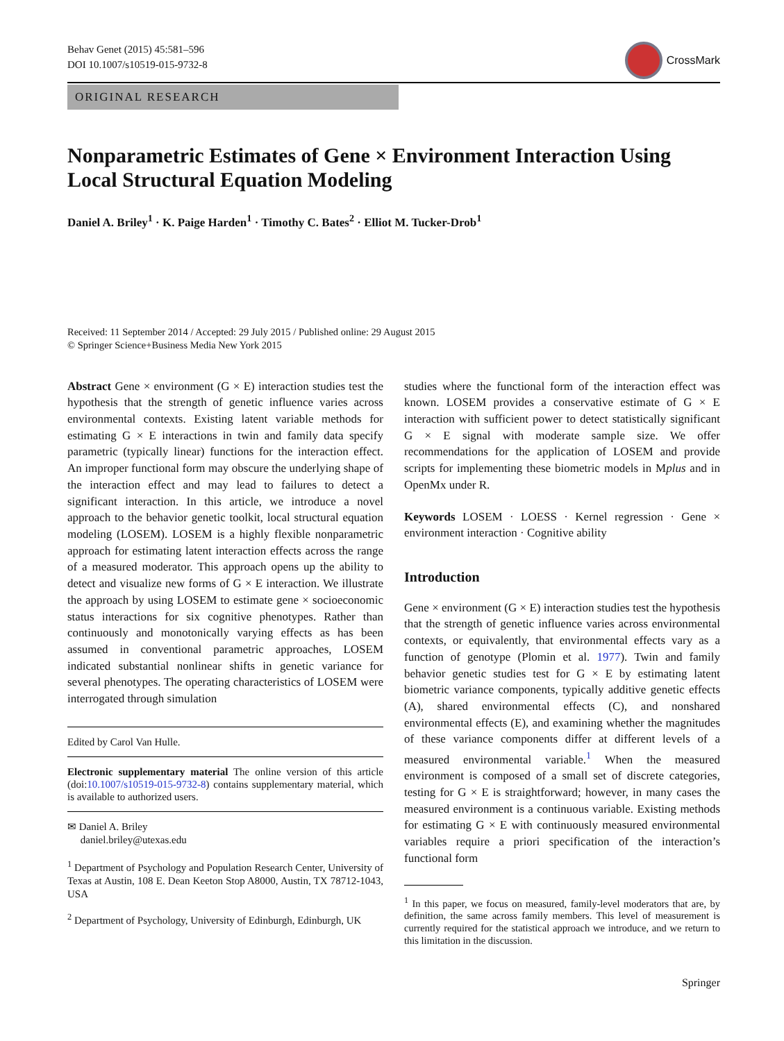Behav Genet (2015) 45:581–596
DOI 10.1007/s10519-015-9732-8
CrossMark
ORIGINAL RESEARCH
Nonparametric Estimates of Gene × Environment Interaction Using Local Structural Equation Modeling
Daniel A. Briley<sup>1</sup> · K. Paige Harden<sup>1</sup> · Timothy C. Bates<sup>2</sup> · Elliot M. Tucker-Drob<sup>1</sup>
Received: 11 September 2014 / Accepted: 29 July 2015 / Published online: 29 August 2015
© Springer Science+Business Media New York 2015
Abstract Gene × environment (G × E) interaction studies test the hypothesis that the strength of genetic influence varies across environmental contexts. Existing latent variable methods for estimating G × E interactions in twin and family data specify parametric (typically linear) functions for the interaction effect. An improper functional form may obscure the underlying shape of the interaction effect and may lead to failures to detect a significant interaction. In this article, we introduce a novel approach to the behavior genetic toolkit, local structural equation modeling (LOSEM). LOSEM is a highly flexible nonparametric approach for estimating latent interaction effects across the range of a measured moderator. This approach opens up the ability to detect and visualize new forms of G × E interaction. We illustrate the approach by using LOSEM to estimate gene × socioeconomic status interactions for six cognitive phenotypes. Rather than continuously and monotonically varying effects as has been assumed in conventional parametric approaches, LOSEM indicated substantial nonlinear shifts in genetic variance for several phenotypes. The operating characteristics of LOSEM were interrogated through simulation
Edited by Carol Van Hulle.
Electronic supplementary material The online version of this article (doi:10.1007/s10519-015-9732-8) contains supplementary material, which is available to authorized users.
✉ Daniel A. Briley
daniel.briley@utexas.edu
<sup>1</sup> Department of Psychology and Population Research Center, University of Texas at Austin, 108 E. Dean Keeton Stop A8000, Austin, TX 78712-1043, USA
<sup>2</sup> Department of Psychology, University of Edinburgh, Edinburgh, UK
studies where the functional form of the interaction effect was known. LOSEM provides a conservative estimate of G × E interaction with sufficient power to detect statistically significant G × E signal with moderate sample size. We offer recommendations for the application of LOSEM and provide scripts for implementing these biometric models in Mplus and in OpenMx under R.
Keywords LOSEM · LOESS · Kernel regression · Gene × environment interaction · Cognitive ability
Introduction
Gene × environment (G × E) interaction studies test the hypothesis that the strength of genetic influence varies across environmental contexts, or equivalently, that environmental effects vary as a function of genotype (Plomin et al. 1977). Twin and family behavior genetic studies test for G × E by estimating latent biometric variance components, typically additive genetic effects (A), shared environmental effects (C), and nonshared environmental effects (E), and examining whether the magnitudes of these variance components differ at different levels of a measured environmental variable.<sup>1</sup> When the measured environment is composed of a small set of discrete categories, testing for G × E is straightforward; however, in many cases the measured environment is a continuous variable. Existing methods for estimating G × E with continuously measured environmental variables require a priori specification of the interaction’s functional form
<sup>1</sup> In this paper, we focus on measured, family-level moderators that are, by definition, the same across family members. This level of measurement is currently required for the statistical approach we introduce, and we return to this limitation in the discussion.
Springer